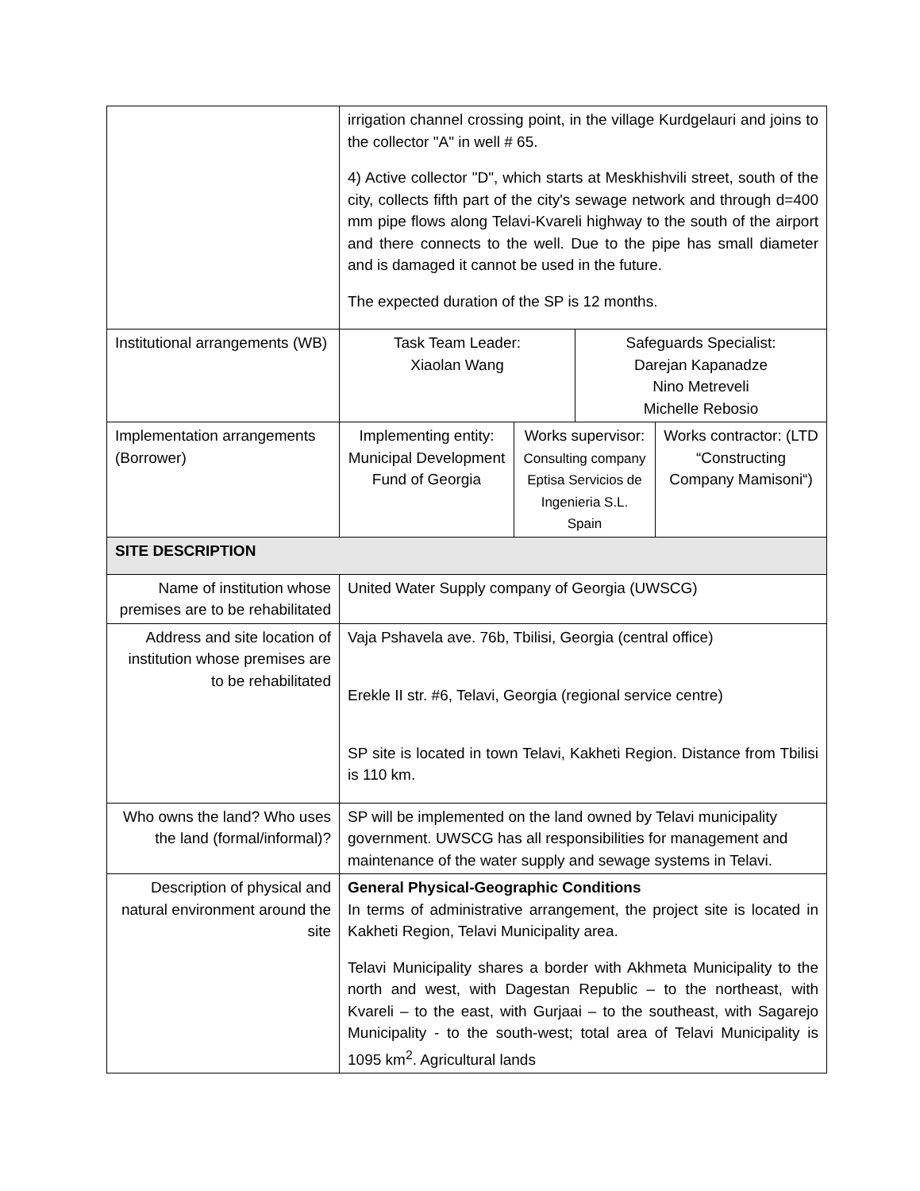| | irrigation channel crossing point, in the village Kurdgelauri and joins to the collector "A" in well # 65. 4) Active collector "D", which starts at Meskhishvili street, south of the city, collects fifth part of the city's sewage network and through d=400 mm pipe flows along Telavi-Kvareli highway to the south of the airport and there connects to the well. Due to the pipe has small diameter and is damaged it cannot be used in the future. The expected duration of the SP is 12 months. | | | |
| Institutional arrangements (WB) | Task Team Leader: Xiaolan Wang | | Safeguards Specialist: Darejan Kapanadze Nino Metreveli Michelle Rebosio | |
| Implementation arrangements (Borrower) | Implementing entity: Municipal Development Fund of Georgia | Works supervisor: Consulting company Eptisa Servicios de Ingenieria S.L. Spain | | Works contractor: (LTD “Constructing Company Mamisoni“) |
| SITE DESCRIPTION | | | | |
| Name of institution whose premises are to be rehabilitated | United Water Supply company of Georgia (UWSCG) | | | |
| Address and site location of institution whose premises are to be rehabilitated | Vaja Pshavela ave. 76b, Tbilisi, Georgia (central office) Erekle II str. #6, Telavi, Georgia (regional service centre) SP site is located in town Telavi, Kakheti Region. Distance from Tbilisi is 110 km. | | | |
| Who owns the land? Who uses the land (formal/informal)? | SP will be implemented on the land owned by Telavi municipality government. UWSCG has all responsibilities for management and maintenance of the water supply and sewage systems in Telavi. | | | |
| Description of physical and natural environment around the site | General Physical-Geographic Conditions In terms of administrative arrangement, the project site is located in Kakheti Region, Telavi Municipality area. Telavi Municipality shares a border with Akhmeta Municipality to the north and west, with Dagestan Republic – to the northeast, with Kvareli – to the east, with Gurjaai – to the southeast, with Sagarejo Municipality - to the south-west; total area of Telavi Municipality is 1095 km<sup>2</sup>. Agricultural lands | | | |